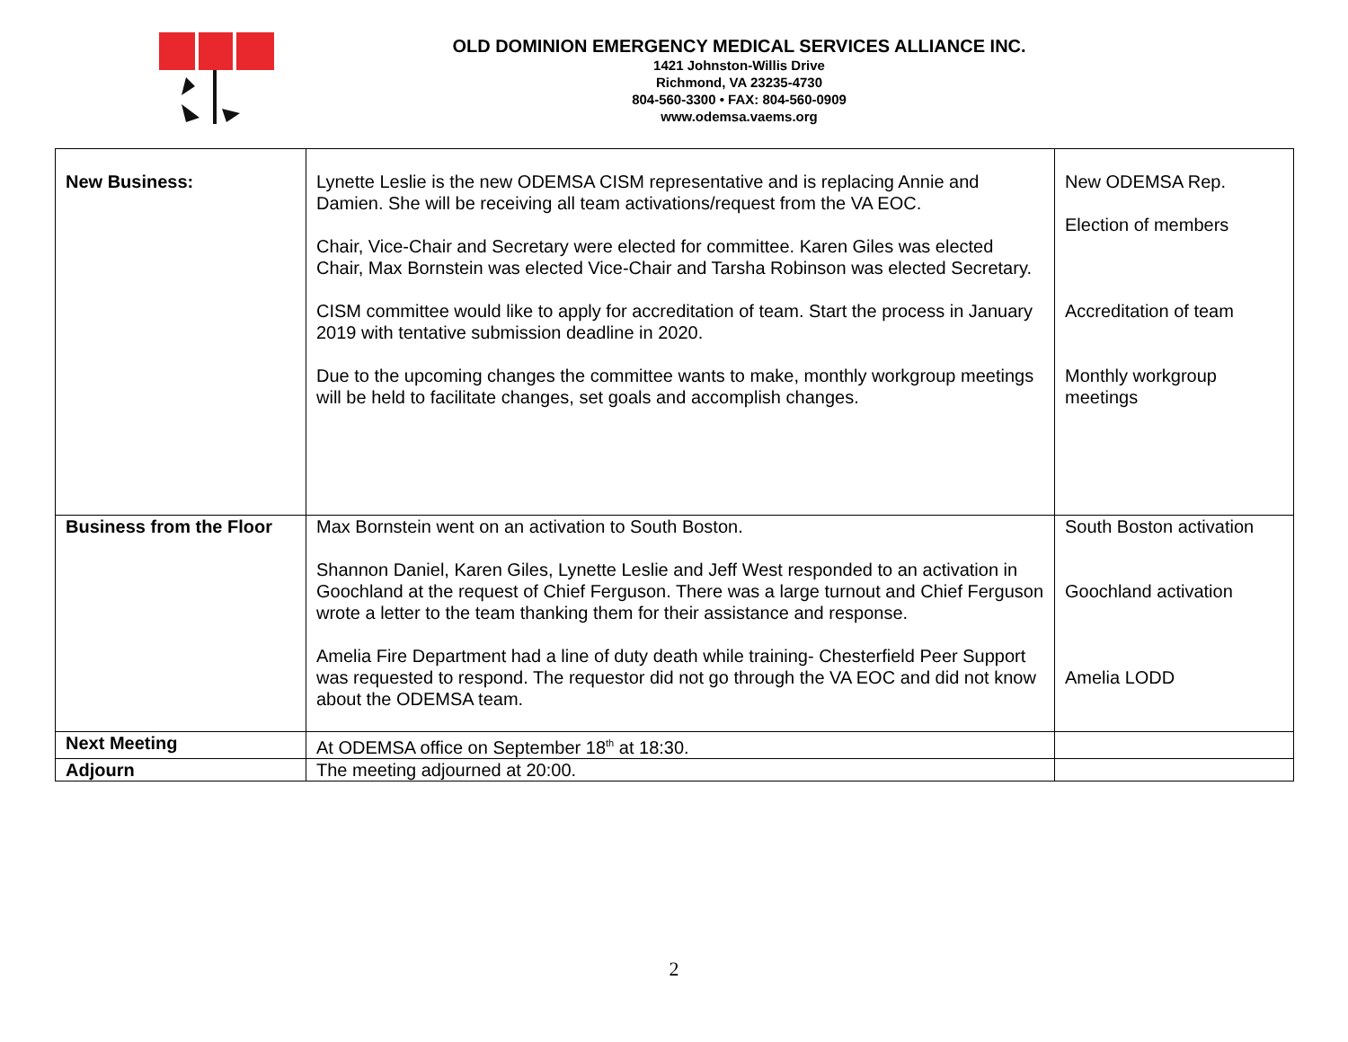OLD DOMINION EMERGENCY MEDICAL SERVICES ALLIANCE INC.
1421 Johnston-Willis Drive
Richmond, VA 23235-4730
804-560-3300 • FAX: 804-560-0909
www.odemsa.vaems.org
| New Business: | Lynette Leslie is the new ODEMSA CISM representative and is replacing Annie and Damien. She will be receiving all team activations/request from the VA EOC. Chair, Vice-Chair and Secretary were elected for committee. Karen Giles was elected Chair, Max Bornstein was elected Vice-Chair and Tarsha Robinson was elected Secretary. CISM committee would like to apply for accreditation of team. Start the process in January 2019 with tentative submission deadline in 2020. Due to the upcoming changes the committee wants to make, monthly workgroup meetings will be held to facilitate changes, set goals and accomplish changes. | New ODEMSA Rep. Election of members Accreditation of team Monthly workgroup meetings |
| Business from the Floor | Max Bornstein went on an activation to South Boston. Shannon Daniel, Karen Giles, Lynette Leslie and Jeff West responded to an activation in Goochland at the request of Chief Ferguson. There was a large turnout and Chief Ferguson wrote a letter to the team thanking them for their assistance and response. Amelia Fire Department had a line of duty death while training- Chesterfield Peer Support was requested to respond. The requestor did not go through the VA EOC and did not know about the ODEMSA team. | South Boston activation Goochland activation Amelia LODD |
| Next Meeting | At ODEMSA office on September 18<sup>th</sup> at 18:30. | |
| Adjourn | The meeting adjourned at 20:00. | |
2